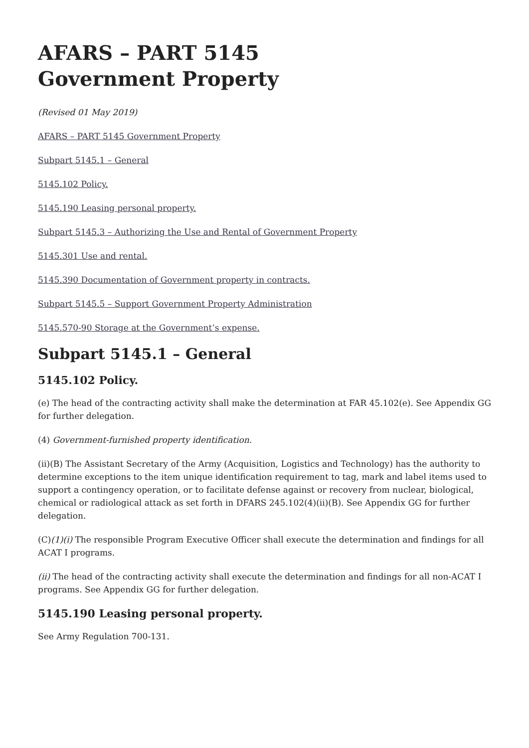AFARS – PART 5145
Government Property
(Revised 01 May 2019)
AFARS – PART 5145 Government Property
Subpart 5145.1 – General
5145.102 Policy.
5145.190 Leasing personal property.
Subpart 5145.3 – Authorizing the Use and Rental of Government Property
5145.301 Use and rental.
5145.390 Documentation of Government property in contracts.
Subpart 5145.5 – Support Government Property Administration
5145.570-90 Storage at the Government’s expense.
Subpart 5145.1 – General
5145.102 Policy.
(e) The head of the contracting activity shall make the determination at FAR 45.102(e). See Appendix GG for further delegation.
(4) Government-furnished property identification.
(ii)(B) The Assistant Secretary of the Army (Acquisition, Logistics and Technology) has the authority to determine exceptions to the item unique identification requirement to tag, mark and label items used to support a contingency operation, or to facilitate defense against or recovery from nuclear, biological, chemical or radiological attack as set forth in DFARS 245.102(4)(ii)(B). See Appendix GG for further delegation.
(C)(1)(i) The responsible Program Executive Officer shall execute the determination and findings for all ACAT I programs.
(ii) The head of the contracting activity shall execute the determination and findings for all non-ACAT I programs. See Appendix GG for further delegation.
5145.190 Leasing personal property.
See Army Regulation 700-131.